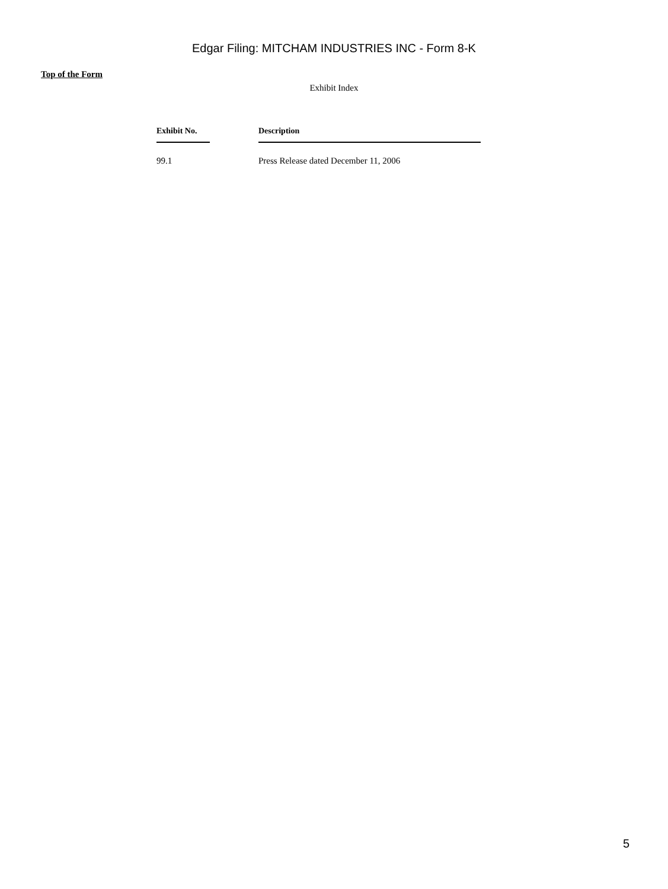Edgar Filing: MITCHAM INDUSTRIES INC - Form 8-K
Top of the Form
Exhibit Index
| Exhibit No. | | Description |
| --- | --- | --- |
| 99.1 | | Press Release dated December 11, 2006 |
5